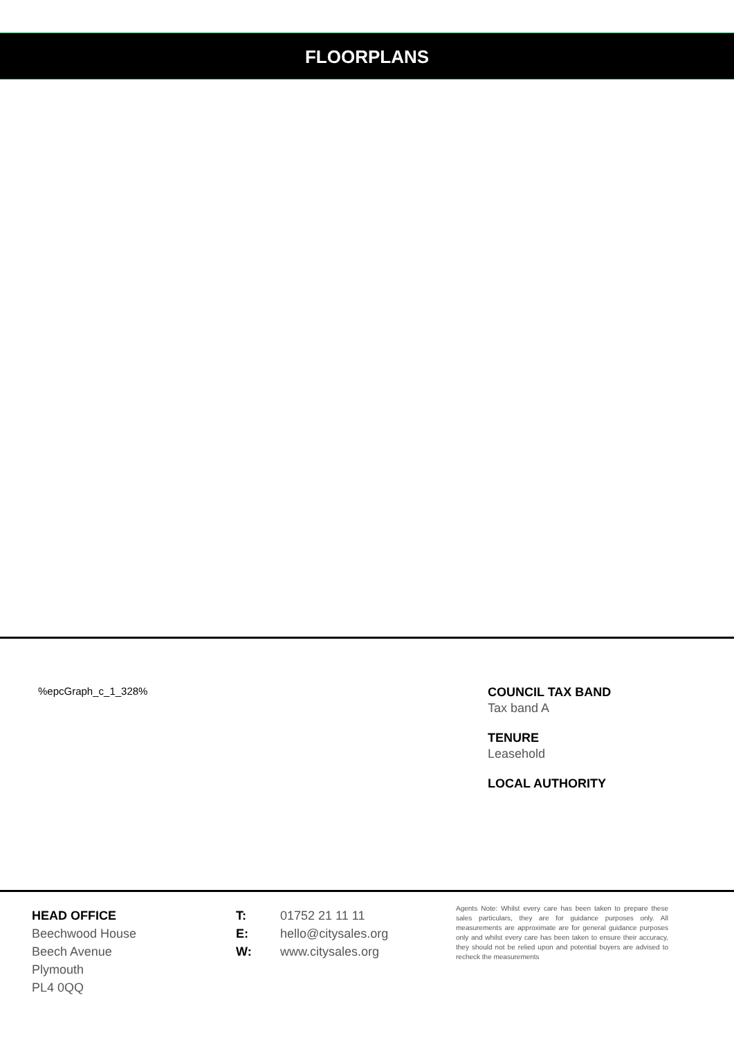FLOORPLANS
%epcGraph_c_1_328%
COUNCIL TAX BAND
Tax band A
TENURE
Leasehold
LOCAL AUTHORITY
HEAD OFFICE
Beechwood House
Beech Avenue
Plymouth
PL4 0QQ
T: 01752 21 11 11
E: hello@citysales.org
W: www.citysales.org
Agents Note: Whilst every care has been taken to prepare these sales particulars, they are for guidance purposes only. All measurements are approximate are for general guidance purposes only and whilst every care has been taken to ensure their accuracy, they should not be relied upon and potential buyers are advised to recheck the measurements